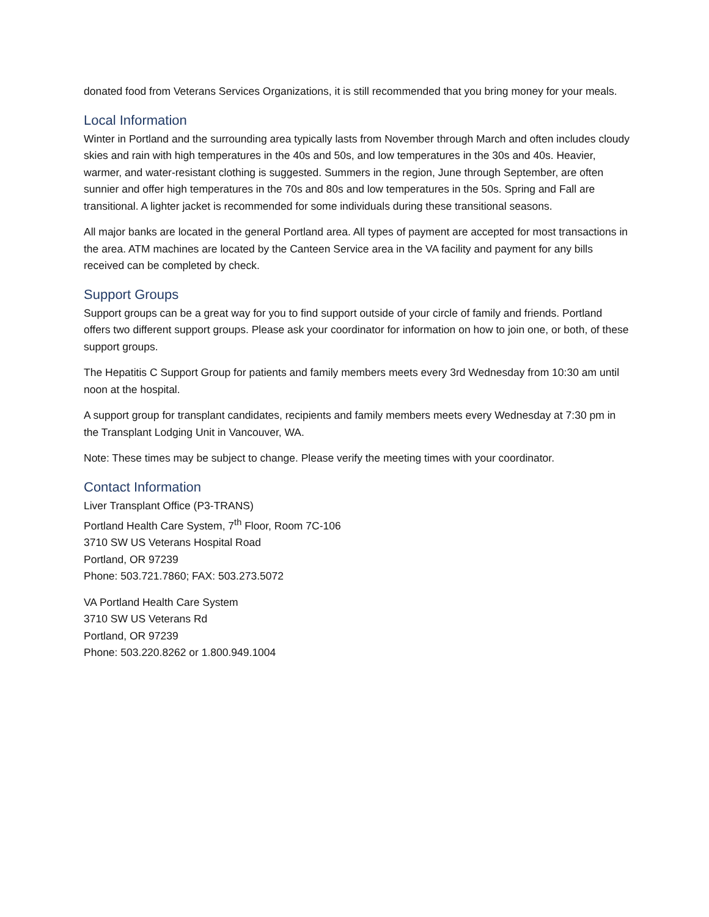donated food from Veterans Services Organizations, it is still recommended that you bring money for your meals.
Local Information
Winter in Portland and the surrounding area typically lasts from November through March and often includes cloudy skies and rain with high temperatures in the 40s and 50s, and low temperatures in the 30s and 40s. Heavier, warmer, and water-resistant clothing is suggested. Summers in the region, June through September, are often sunnier and offer high temperatures in the 70s and 80s and low temperatures in the 50s. Spring and Fall are transitional. A lighter jacket is recommended for some individuals during these transitional seasons.
All major banks are located in the general Portland area. All types of payment are accepted for most transactions in the area. ATM machines are located by the Canteen Service area in the VA facility and payment for any bills received can be completed by check.
Support Groups
Support groups can be a great way for you to find support outside of your circle of family and friends. Portland offers two different support groups. Please ask your coordinator for information on how to join one, or both, of these support groups.
The Hepatitis C Support Group for patients and family members meets every 3rd Wednesday from 10:30 am until noon at the hospital.
A support group for transplant candidates, recipients and family members meets every Wednesday at 7:30 pm in the Transplant Lodging Unit in Vancouver, WA.
Note: These times may be subject to change. Please verify the meeting times with your coordinator.
Contact Information
Liver Transplant Office (P3-TRANS)
Portland Health Care System, 7<sup>th</sup> Floor, Room 7C-106
3710 SW US Veterans Hospital Road
Portland, OR 97239
Phone: 503.721.7860; FAX: 503.273.5072
VA Portland Health Care System
3710 SW US Veterans Rd
Portland, OR 97239
Phone: 503.220.8262 or 1.800.949.1004